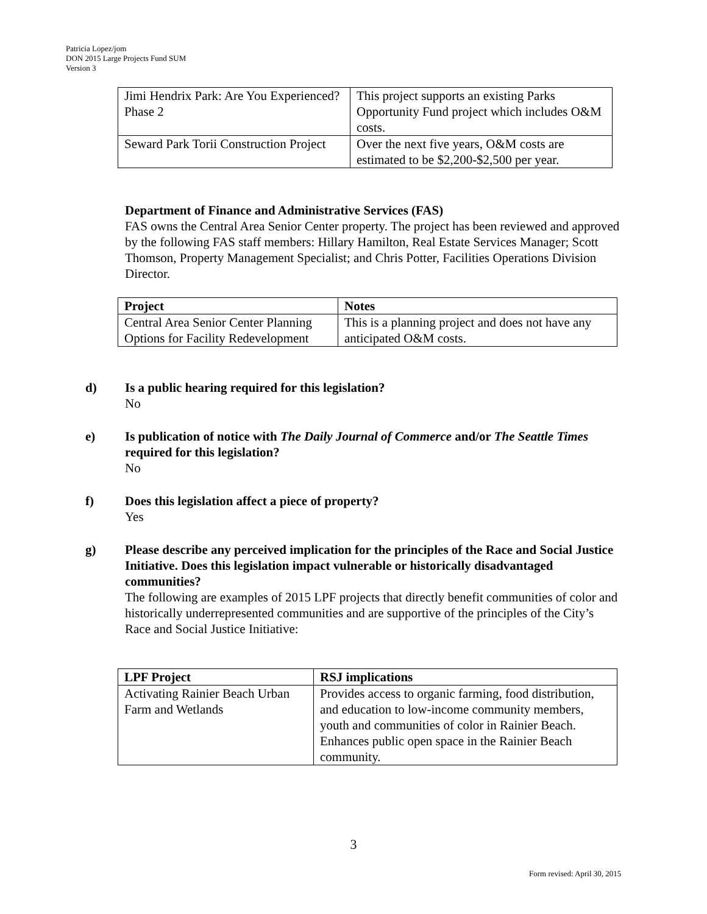Patricia Lopez/jom
DON 2015 Large Projects Fund SUM
Version 3
| Jimi Hendrix Park: Are You Experienced? Phase 2 | This project supports an existing Parks Opportunity Fund project which includes O&M costs. |
| Seward Park Torii Construction Project | Over the next five years, O&M costs are estimated to be $2,200-$2,500 per year. |
Department of Finance and Administrative Services (FAS)
FAS owns the Central Area Senior Center property. The project has been reviewed and approved by the following FAS staff members: Hillary Hamilton, Real Estate Services Manager; Scott Thomson, Property Management Specialist; and Chris Potter, Facilities Operations Division Director.
| Project | Notes |
| --- | --- |
| Central Area Senior Center Planning Options for Facility Redevelopment | This is a planning project and does not have any anticipated O&M costs. |
d) Is a public hearing required for this legislation?
No
e) Is publication of notice with The Daily Journal of Commerce and/or The Seattle Times required for this legislation?
No
f) Does this legislation affect a piece of property?
Yes
g) Please describe any perceived implication for the principles of the Race and Social Justice Initiative. Does this legislation impact vulnerable or historically disadvantaged communities?
The following are examples of 2015 LPF projects that directly benefit communities of color and historically underrepresented communities and are supportive of the principles of the City’s Race and Social Justice Initiative:
| LPF Project | RSJ implications |
| --- | --- |
| Activating Rainier Beach Urban Farm and Wetlands | Provides access to organic farming, food distribution, and education to low-income community members, youth and communities of color in Rainier Beach. Enhances public open space in the Rainier Beach community. |
3
Form revised: April 30, 2015